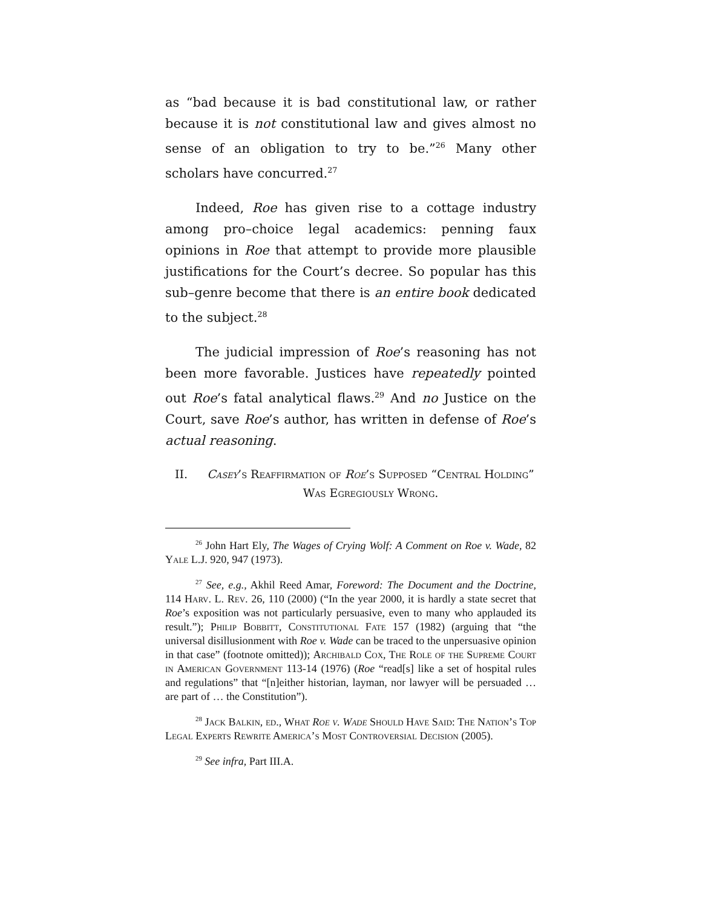as “bad because it is bad constitutional law, or rather because it is not constitutional law and gives almost no sense of an obligation to try to be.”<sup>26</sup> Many other scholars have concurred.<sup>27</sup>
Indeed, Roe has given rise to a cottage industry among pro–choice legal academics: penning faux opinions in Roe that attempt to provide more plausible justifications for the Court’s decree. So popular has this sub–genre become that there is an entire book dedicated to the subject.<sup>28</sup>
The judicial impression of Roe’s reasoning has not been more favorable. Justices have repeatedly pointed out Roe’s fatal analytical flaws.<sup>29</sup> And no Justice on the Court, save Roe’s author, has written in defense of Roe’s actual reasoning.
II. Casey’s Reaffirmation of Roe’s Supposed “Central Holding” Was Egregiously Wrong.
<sup>26</sup> John Hart Ely, The Wages of Crying Wolf: A Comment on Roe v. Wade, 82 Yale L.J. 920, 947 (1973).
<sup>27</sup> See, e.g., Akhil Reed Amar, Foreword: The Document and the Doctrine, 114 Harv. L. Rev. 26, 110 (2000) (“In the year 2000, it is hardly a state secret that Roe’s exposition was not particularly persuasive, even to many who applauded its result.”); Philip Bobbitt, Constitutional Fate 157 (1982) (arguing that “the universal disillusionment with Roe v. Wade can be traced to the unpersuasive opinion in that case” (footnote omitted)); Archibald Cox, The Role of the Supreme Court in American Government 113-14 (1976) (Roe “read[s] like a set of hospital rules and regulations” that “[n]either historian, layman, nor lawyer will be persuaded … are part of … the Constitution”).
<sup>28</sup> Jack Balkin, ed., What Roe v. Wade Should Have Said: The Nation’s Top Legal Experts Rewrite America’s Most Controversial Decision (2005).
<sup>29</sup> See infra, Part III.A.